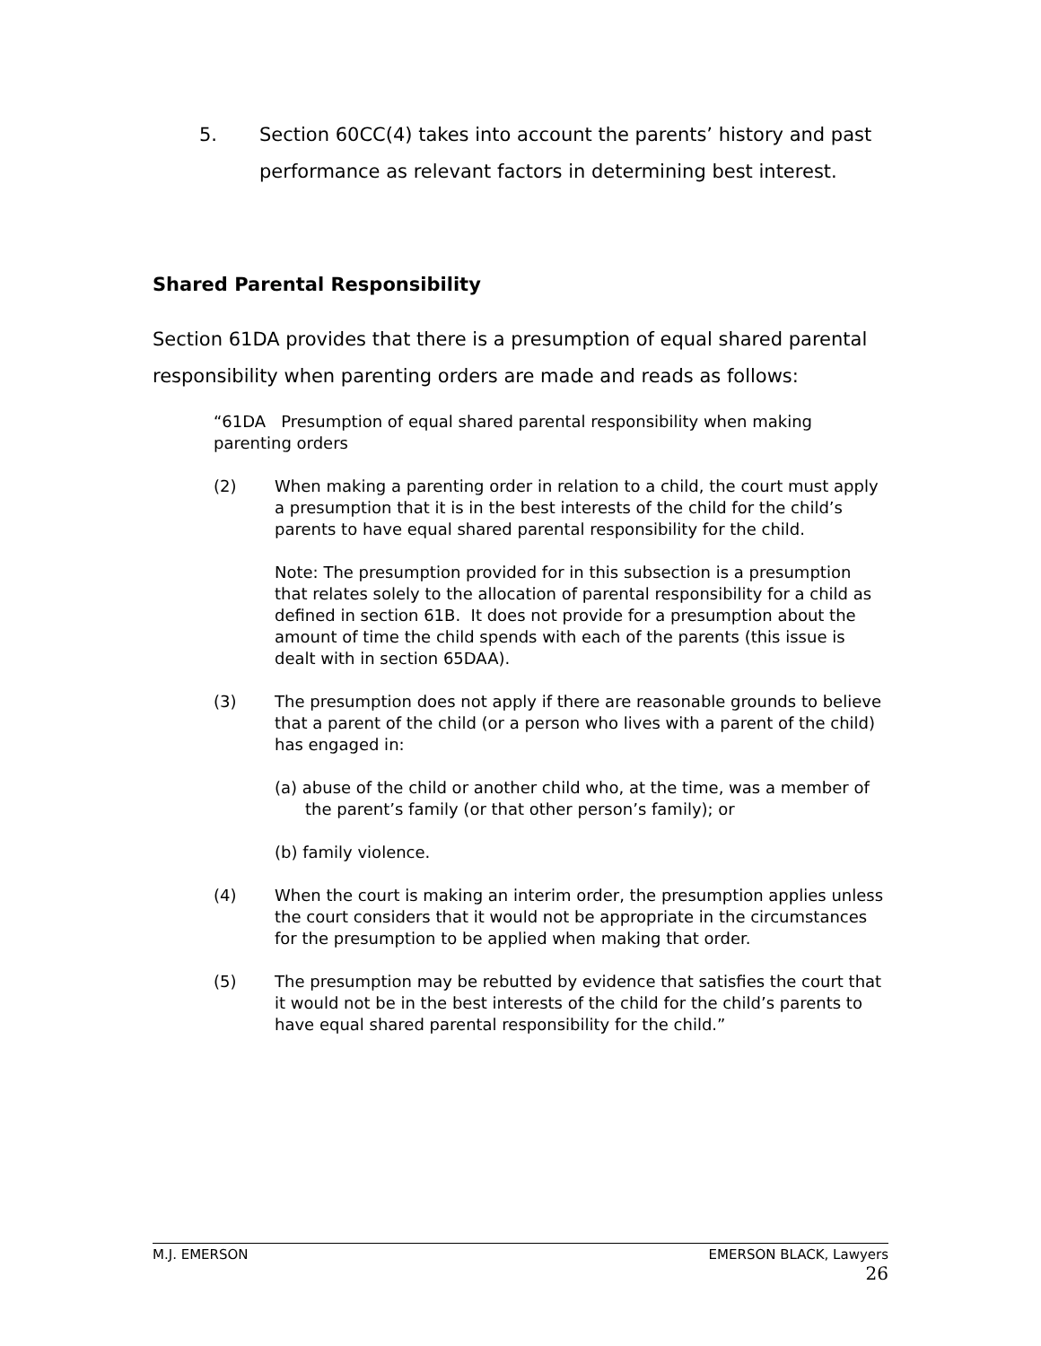5. Section 60CC(4) takes into account the parents’ history and past performance as relevant factors in determining best interest.
Shared Parental Responsibility
Section 61DA provides that there is a presumption of equal shared parental responsibility when parenting orders are made and reads as follows:
“61DA Presumption of equal shared parental responsibility when making parenting orders
(2) When making a parenting order in relation to a child, the court must apply a presumption that it is in the best interests of the child for the child’s parents to have equal shared parental responsibility for the child.
Note: The presumption provided for in this subsection is a presumption that relates solely to the allocation of parental responsibility for a child as defined in section 61B. It does not provide for a presumption about the amount of time the child spends with each of the parents (this issue is dealt with in section 65DAA).
(3) The presumption does not apply if there are reasonable grounds to believe that a parent of the child (or a person who lives with a parent of the child) has engaged in:
(a) abuse of the child or another child who, at the time, was a member of the parent’s family (or that other person’s family); or
(b) family violence.
(4) When the court is making an interim order, the presumption applies unless the court considers that it would not be appropriate in the circumstances for the presumption to be applied when making that order.
(5) The presumption may be rebutted by evidence that satisfies the court that it would not be in the best interests of the child for the child’s parents to have equal shared parental responsibility for the child.”
M.J. EMERSON EMERSON BLACK, Lawyers
26